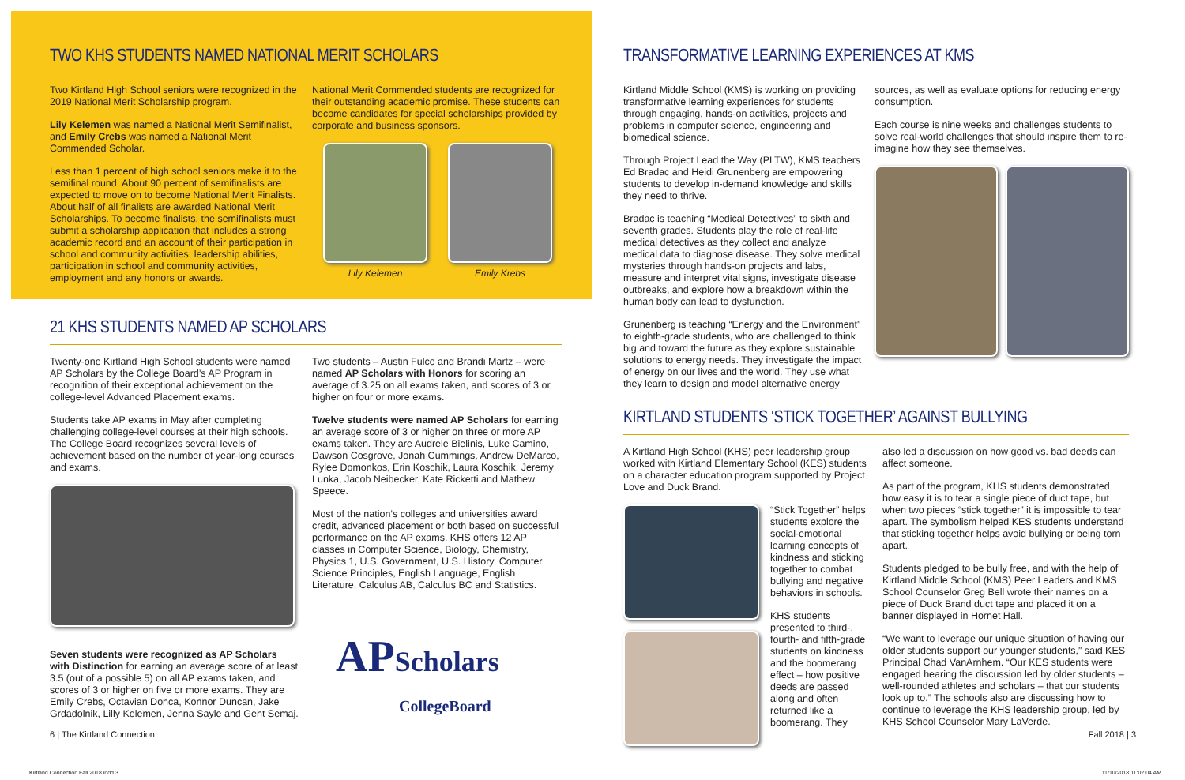TWO KHS STUDENTS NAMED NATIONAL MERIT SCHOLARS
Two Kirtland High School seniors were recognized in the 2019 National Merit Scholarship program.
Lily Kelemen was named a National Merit Semifinalist, and Emily Crebs was named a National Merit Commended Scholar.
Less than 1 percent of high school seniors make it to the semifinal round. About 90 percent of semifinalists are expected to move on to become National Merit Finalists. About half of all finalists are awarded National Merit Scholarships. To become finalists, the semifinalists must submit a scholarship application that includes a strong academic record and an account of their participation in school and community activities, leadership abilities, participation in school and community activities, employment and any honors or awards.
National Merit Commended students are recognized for their outstanding academic promise. These students can become candidates for special scholarships provided by corporate and business sponsors.
Lily Kelemen Emily Krebs
21 KHS STUDENTS NAMED AP SCHOLARS
Twenty-one Kirtland High School students were named AP Scholars by the College Board’s AP Program in recognition of their exceptional achievement on the college-level Advanced Placement exams.
Students take AP exams in May after completing challenging college-level courses at their high schools. The College Board recognizes several levels of achievement based on the number of year-long courses and exams.
Seven students were recognized as AP Scholars with Distinction for earning an average score of at least 3.5 (out of a possible 5) on all AP exams taken, and scores of 3 or higher on five or more exams. They are Emily Crebs, Octavian Donca, Konnor Duncan, Jake Grdadolnik, Lilly Kelemen, Jenna Sayle and Gent Semaj.
Two students – Austin Fulco and Brandi Martz – were named AP Scholars with Honors for scoring an average of 3.25 on all exams taken, and scores of 3 or higher on four or more exams.
Twelve students were named AP Scholars for earning an average score of 3 or higher on three or more AP exams taken. They are Audrele Bielinis, Luke Camino, Dawson Cosgrove, Jonah Cummings, Andrew DeMarco, Rylee Domonkos, Erin Koschik, Laura Koschik, Jeremy Lunka, Jacob Neibecker, Kate Ricketti and Mathew Speece.
Most of the nation’s colleges and universities award credit, advanced placement or both based on successful performance on the AP exams. KHS offers 12 AP classes in Computer Science, Biology, Chemistry, Physics 1, U.S. Government, U.S. History, Computer Science Principles, English Language, English Literature, Calculus AB, Calculus BC and Statistics.
AP Scholars
CollegeBoard
6 | The Kirtland Connection
Kirtland Connection Fall 2018.indd 3
TRANSFORMATIVE LEARNING EXPERIENCES AT KMS
Kirtland Middle School (KMS) is working on providing transformative learning experiences for students through engaging, hands-on activities, projects and problems in computer science, engineering and biomedical science.
Through Project Lead the Way (PLTW), KMS teachers Ed Bradac and Heidi Grunenberg are empowering students to develop in-demand knowledge and skills they need to thrive.
Bradac is teaching “Medical Detectives” to sixth and seventh grades. Students play the role of real-life medical detectives as they collect and analyze medical data to diagnose disease. They solve medical mysteries through hands-on projects and labs, measure and interpret vital signs, investigate disease outbreaks, and explore how a breakdown within the human body can lead to dysfunction.
Grunenberg is teaching “Energy and the Environment” to eighth-grade students, who are challenged to think big and toward the future as they explore sustainable solutions to energy needs. They investigate the impact of energy on our lives and the world. They use what they learn to design and model alternative energy
sources, as well as evaluate options for reducing energy consumption.
Each course is nine weeks and challenges students to solve real-world challenges that should inspire them to re-imagine how they see themselves.
KIRTLAND STUDENTS ‘STICK TOGETHER’ AGAINST BULLYING
A Kirtland High School (KHS) peer leadership group worked with Kirtland Elementary School (KES) students on a character education program supported by Project Love and Duck Brand.
“Stick Together” helps students explore the social-emotional learning concepts of kindness and sticking together to combat bullying and negative behaviors in schools.
KHS students presented to third-, fourth- and fifth-grade students on kindness and the boomerang effect – how positive deeds are passed along and often returned like a boomerang. They
also led a discussion on how good vs. bad deeds can affect someone.
As part of the program, KHS students demonstrated how easy it is to tear a single piece of duct tape, but when two pieces “stick together” it is impossible to tear apart. The symbolism helped KES students understand that sticking together helps avoid bullying or being torn apart.
Students pledged to be bully free, and with the help of Kirtland Middle School (KMS) Peer Leaders and KMS School Counselor Greg Bell wrote their names on a piece of Duck Brand duct tape and placed it on a banner displayed in Hornet Hall.
“We want to leverage our unique situation of having our older students support our younger students,” said KES Principal Chad VanArnhem. “Our KES students were engaged hearing the discussion led by older students – well-rounded athletes and scholars – that our students look up to.” The schools also are discussing how to continue to leverage the KHS leadership group, led by KHS School Counselor Mary LaVerde.
Fall 2018 | 3
11/10/2018 11:02:04 AM